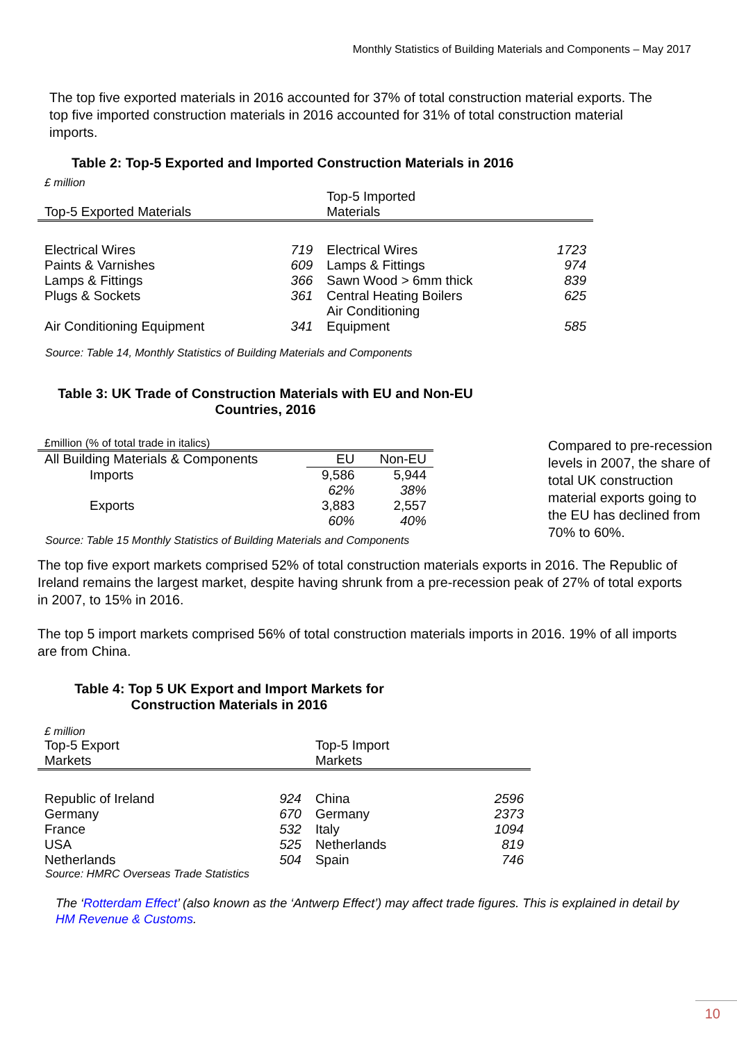Monthly Statistics of Building Materials and Components – May 2017
The top five exported materials in 2016 accounted for 37% of total construction material exports. The top five imported construction materials in 2016 accounted for 31% of total construction material imports.
Table 2: Top-5 Exported and Imported Construction Materials in 2016
£ million
| Top-5 Exported Materials | | Top-5 Imported Materials | |
| --- | --- | --- | --- |
| Electrical Wires | 719 | Electrical Wires | 1723 |
| Paints & Varnishes | 609 | Lamps & Fittings | 974 |
| Lamps & Fittings | 366 | Sawn Wood > 6mm thick | 839 |
| Plugs & Sockets | 361 | Central Heating Boilers | 625 |
| Air Conditioning Equipment | 341 | Air Conditioning Equipment | 585 |
Source: Table 14, Monthly Statistics of Building Materials and Components
Table 3: UK Trade of Construction Materials with EU and Non-EU Countries, 2016
| £million (% of total trade in italics) | | |
| All Building Materials & Components | EU | Non-EU |
| Imports | 9,586 | 5,944 |
| | 62% | 38% |
| Exports | 3,883 | 2,557 |
| | 60% | 40% |
Source: Table 15 Monthly Statistics of Building Materials and Components
Compared to pre-recession levels in 2007, the share of total UK construction material exports going to the EU has declined from 70% to 60%.
The top five export markets comprised 52% of total construction materials exports in 2016. The Republic of Ireland remains the largest market, despite having shrunk from a pre-recession peak of 27% of total exports in 2007, to 15% in 2016.
The top 5 import markets comprised 56% of total construction materials imports in 2016. 19% of all imports are from China.
Table 4: Top 5 UK Export and Import Markets for Construction Materials in 2016
£ million
| Top-5 Export Markets | | Top-5 Import Markets | |
| --- | --- | --- | --- |
| Republic of Ireland | 924 | China | 2596 |
| Germany | 670 | Germany | 2373 |
| France | 532 | Italy | 1094 |
| USA | 525 | Netherlands | 819 |
| Netherlands | 504 | Spain | 746 |
Source: HMRC Overseas Trade Statistics
The ‘Rotterdam Effect’ (also known as the ‘Antwerp Effect’) may affect trade figures. This is explained in detail by HM Revenue & Customs.
10